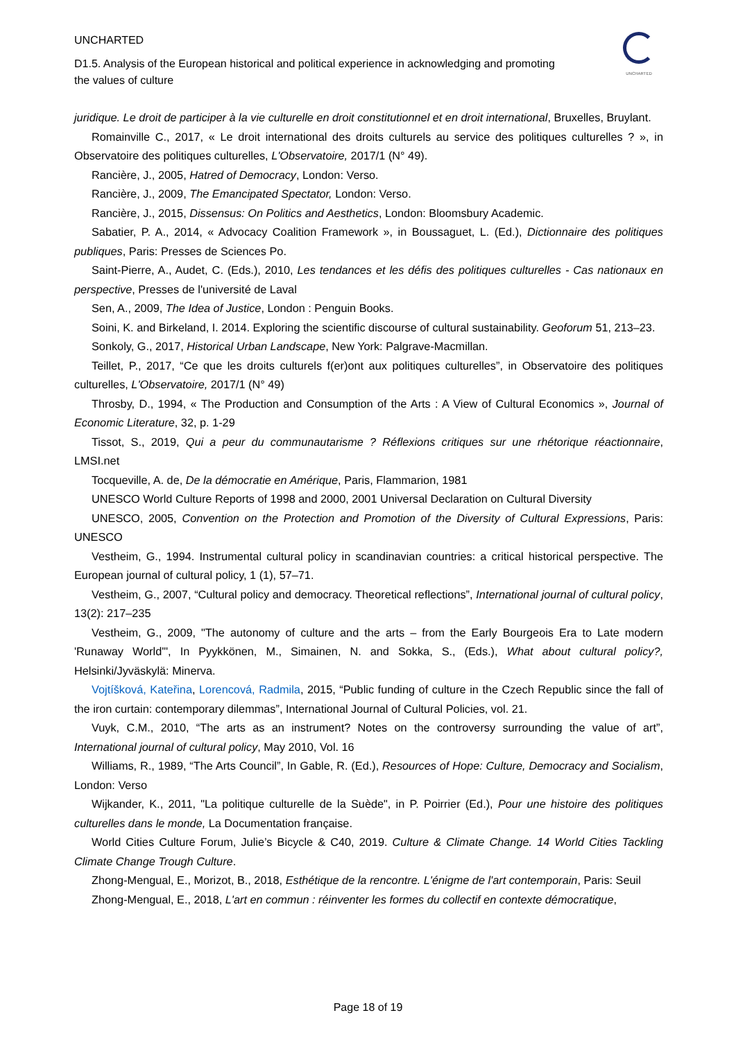UNCHARTED
D1.5. Analysis of the European historical and political experience in acknowledging and promoting the values of culture
UNCHARTED
juridique. Le droit de participer à la vie culturelle en droit constitutionnel et en droit international, Bruxelles, Bruylant.
Romainville C., 2017, « Le droit international des droits culturels au service des politiques culturelles ? », in Observatoire des politiques culturelles, L'Observatoire, 2017/1 (N° 49).
Rancière, J., 2005, Hatred of Democracy, London: Verso.
Rancière, J., 2009, The Emancipated Spectator, London: Verso.
Rancière, J., 2015, Dissensus: On Politics and Aesthetics, London: Bloomsbury Academic.
Sabatier, P. A., 2014, « Advocacy Coalition Framework », in Boussaguet, L. (Ed.), Dictionnaire des politiques publiques, Paris: Presses de Sciences Po.
Saint-Pierre, A., Audet, C. (Eds.), 2010, Les tendances et les défis des politiques culturelles - Cas nationaux en perspective, Presses de l'université de Laval
Sen, A., 2009, The Idea of Justice, London : Penguin Books.
Soini, K. and Birkeland, I. 2014. Exploring the scientific discourse of cultural sustainability. Geoforum 51, 213–23.
Sonkoly, G., 2017, Historical Urban Landscape, New York: Palgrave-Macmillan.
Teillet, P., 2017, “Ce que les droits culturels f(er)ont aux politiques culturelles”, in Observatoire des politiques culturelles, L'Observatoire, 2017/1 (N° 49)
Throsby, D., 1994, « The Production and Consumption of the Arts : A View of Cultural Economics », Journal of Economic Literature, 32, p. 1-29
Tissot, S., 2019, Qui a peur du communautarisme ? Réflexions critiques sur une rhétorique réactionnaire, LMSI.net
Tocqueville, A. de, De la démocratie en Amérique, Paris, Flammarion, 1981
UNESCO World Culture Reports of 1998 and 2000, 2001 Universal Declaration on Cultural Diversity
UNESCO, 2005, Convention on the Protection and Promotion of the Diversity of Cultural Expressions, Paris: UNESCO
Vestheim, G., 1994. Instrumental cultural policy in scandinavian countries: a critical historical perspective. The European journal of cultural policy, 1 (1), 57–71.
Vestheim, G., 2007, “Cultural policy and democracy. Theoretical reflections”, International journal of cultural policy, 13(2): 217–235
Vestheim, G., 2009, "The autonomy of culture and the arts – from the Early Bourgeois Era to Late modern 'Runaway World'", In Pyykkönen, M., Simainen, N. and Sokka, S., (Eds.), What about cultural policy?, Helsinki/Jyväskylä: Minerva.
Vojtíšková, Kateřina, Lorencová, Radmila, 2015, “Public funding of culture in the Czech Republic since the fall of the iron curtain: contemporary dilemmas”, International Journal of Cultural Policies, vol. 21.
Vuyk, C.M., 2010, “The arts as an instrument? Notes on the controversy surrounding the value of art”, International journal of cultural policy, May 2010, Vol. 16
Williams, R., 1989, “The Arts Council”, In Gable, R. (Ed.), Resources of Hope: Culture, Democracy and Socialism, London: Verso
Wijkander, K., 2011, "La politique culturelle de la Suède", in P. Poirrier (Ed.), Pour une histoire des politiques culturelles dans le monde, La Documentation française.
World Cities Culture Forum, Julie’s Bicycle & C40, 2019. Culture & Climate Change. 14 World Cities Tackling Climate Change Trough Culture.
Zhong-Mengual, E., Morizot, B., 2018, Esthétique de la rencontre. L'énigme de l'art contemporain, Paris: Seuil
Zhong-Mengual, E., 2018, L'art en commun : réinventer les formes du collectif en contexte démocratique,
Page 18 of 19